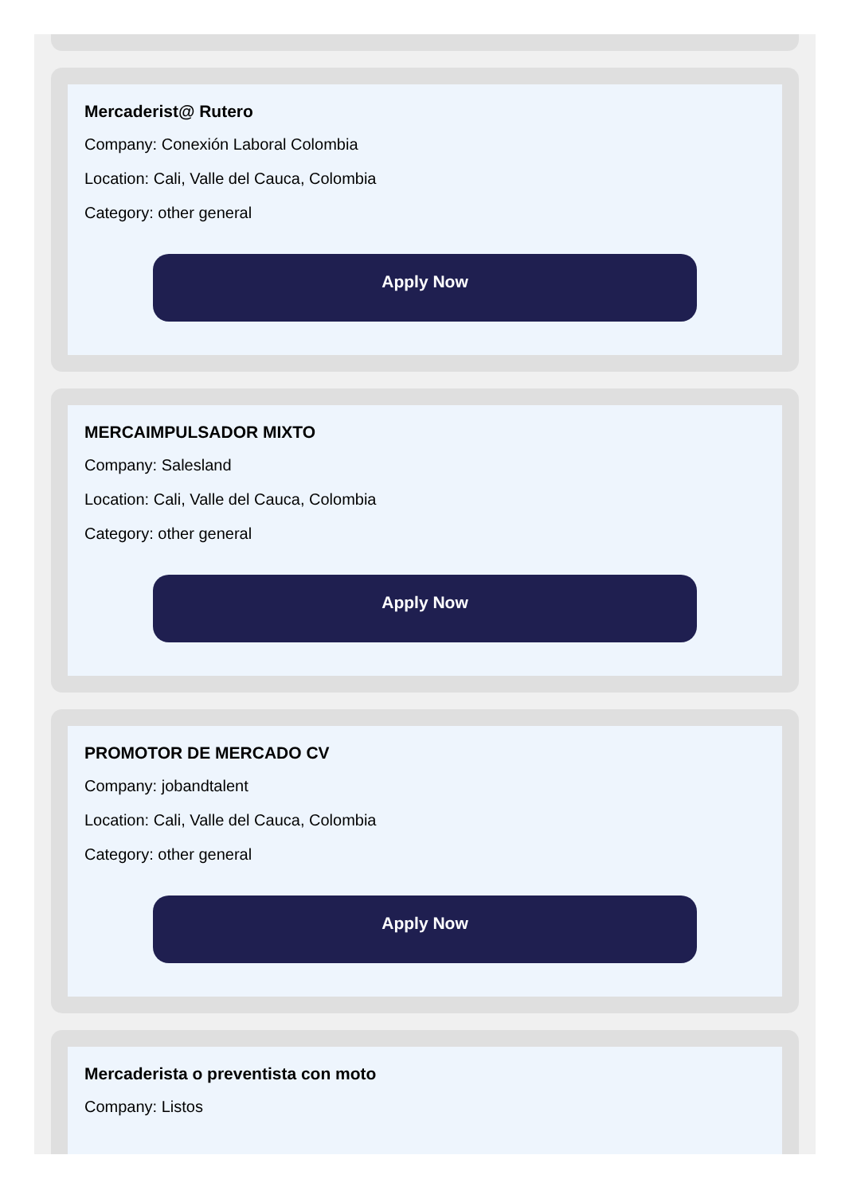Mercaderist@ Rutero
Company: Conexión Laboral Colombia
Location: Cali, Valle del Cauca, Colombia
Category: other general
Apply Now
MERCAIMPULSADOR MIXTO
Company: Salesland
Location: Cali, Valle del Cauca, Colombia
Category: other general
Apply Now
PROMOTOR DE MERCADO CV
Company: jobandtalent
Location: Cali, Valle del Cauca, Colombia
Category: other general
Apply Now
Mercaderista o preventista con moto
Company: Listos